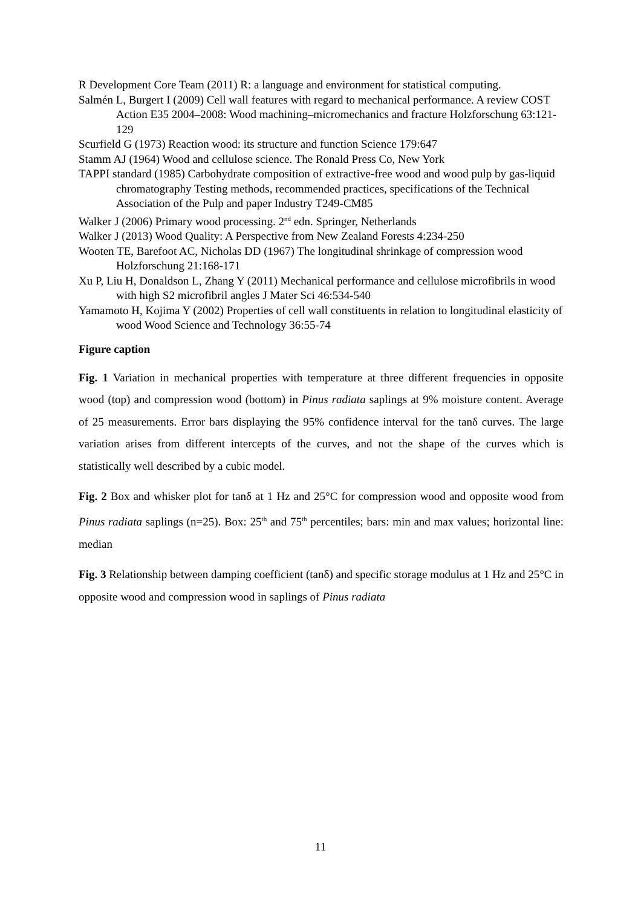R Development Core Team (2011) R: a language and environment for statistical computing.
Salmén L, Burgert I (2009) Cell wall features with regard to mechanical performance. A review COST Action E35 2004–2008: Wood machining–micromechanics and fracture Holzforschung 63:121-129
Scurfield G (1973) Reaction wood: its structure and function Science 179:647
Stamm AJ (1964) Wood and cellulose science. The Ronald Press Co, New York
TAPPI standard (1985) Carbohydrate composition of extractive-free wood and wood pulp by gas-liquid chromatography Testing methods, recommended practices, specifications of the Technical Association of the Pulp and paper Industry T249-CM85
Walker J (2006) Primary wood processing. 2<sup>nd</sup> edn. Springer, Netherlands
Walker J (2013) Wood Quality: A Perspective from New Zealand Forests 4:234-250
Wooten TE, Barefoot AC, Nicholas DD (1967) The longitudinal shrinkage of compression wood Holzforschung 21:168-171
Xu P, Liu H, Donaldson L, Zhang Y (2011) Mechanical performance and cellulose microfibrils in wood with high S2 microfibril angles J Mater Sci 46:534-540
Yamamoto H, Kojima Y (2002) Properties of cell wall constituents in relation to longitudinal elasticity of wood Wood Science and Technology 36:55-74
Figure caption
Fig. 1 Variation in mechanical properties with temperature at three different frequencies in opposite wood (top) and compression wood (bottom) in Pinus radiata saplings at 9% moisture content. Average of 25 measurements. Error bars displaying the 95% confidence interval for the tanδ curves. The large variation arises from different intercepts of the curves, and not the shape of the curves which is statistically well described by a cubic model.
Fig. 2 Box and whisker plot for tanδ at 1 Hz and 25°C for compression wood and opposite wood from Pinus radiata saplings (n=25). Box: 25<sup>th</sup> and 75<sup>th</sup> percentiles; bars: min and max values; horizontal line: median
Fig. 3 Relationship between damping coefficient (tanδ) and specific storage modulus at 1 Hz and 25°C in opposite wood and compression wood in saplings of Pinus radiata
11